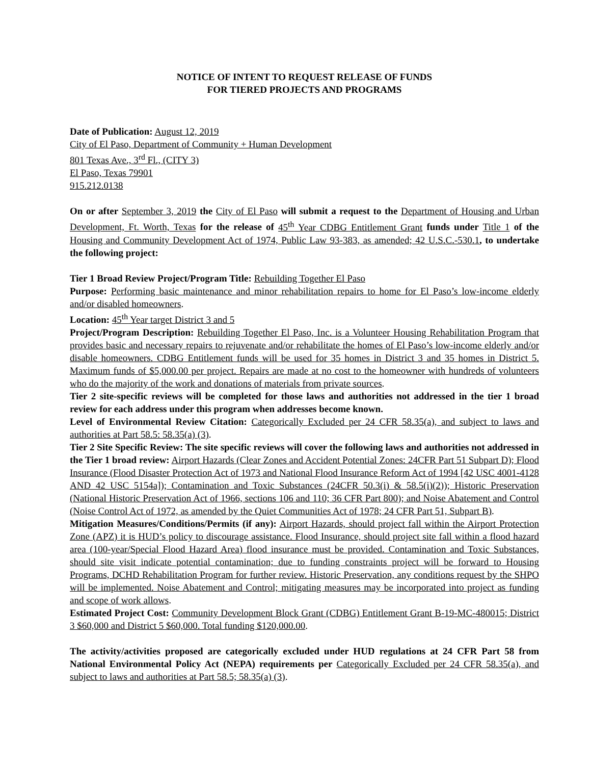NOTICE OF INTENT TO REQUEST RELEASE OF FUNDS
FOR TIERED PROJECTS AND PROGRAMS
Date of Publication: August 12, 2019
City of El Paso, Department of Community + Human Development
801 Texas Ave., 3<sup>rd</sup> Fl., (CITY 3)
El Paso, Texas 79901
915.212.0138
On or after September 3, 2019 the City of El Paso will submit a request to the Department of Housing and Urban Development, Ft. Worth, Texas for the release of 45<sup>th</sup> Year CDBG Entitlement Grant funds under Title 1 of the Housing and Community Development Act of 1974, Public Law 93-383, as amended; 42 U.S.C.-530.1, to undertake the following project:
Tier 1 Broad Review Project/Program Title: Rebuilding Together El Paso
Purpose: Performing basic maintenance and minor rehabilitation repairs to home for El Paso’s low-income elderly and/or disabled homeowners.
Location: 45<sup>th</sup> Year target District 3 and 5
Project/Program Description: Rebuilding Together El Paso, Inc. is a Volunteer Housing Rehabilitation Program that provides basic and necessary repairs to rejuvenate and/or rehabilitate the homes of El Paso’s low-income elderly and/or disable homeowners. CDBG Entitlement funds will be used for 35 homes in District 3 and 35 homes in District 5. Maximum funds of $5,000.00 per project. Repairs are made at no cost to the homeowner with hundreds of volunteers who do the majority of the work and donations of materials from private sources.
Tier 2 site-specific reviews will be completed for those laws and authorities not addressed in the tier 1 broad review for each address under this program when addresses become known.
Level of Environmental Review Citation: Categorically Excluded per 24 CFR 58.35(a), and subject to laws and authorities at Part 58.5: 58.35(a) (3).
Tier 2 Site Specific Review: The site specific reviews will cover the following laws and authorities not addressed in the Tier 1 broad review: Airport Hazards (Clear Zones and Accident Potential Zones: 24CFR Part 51 Subpart D); Flood Insurance (Flood Disaster Protection Act of 1973 and National Flood Insurance Reform Act of 1994 [42 USC 4001-4128 AND 42 USC 5154a]); Contamination and Toxic Substances (24CFR 50.3(i) & 58.5(i)(2)); Historic Preservation (National Historic Preservation Act of 1966, sections 106 and 110; 36 CFR Part 800); and Noise Abatement and Control (Noise Control Act of 1972, as amended by the Quiet Communities Act of 1978; 24 CFR Part 51, Subpart B).
Mitigation Measures/Conditions/Permits (if any): Airport Hazards, should project fall within the Airport Protection Zone (APZ) it is HUD’s policy to discourage assistance. Flood Insurance, should project site fall within a flood hazard area (100-year/Special Flood Hazard Area) flood insurance must be provided. Contamination and Toxic Substances, should site visit indicate potential contamination; due to funding constraints project will be forward to Housing Programs, DCHD Rehabilitation Program for further review. Historic Preservation, any conditions request by the SHPO will be implemented. Noise Abatement and Control; mitigating measures may be incorporated into project as funding and scope of work allows.
Estimated Project Cost: Community Development Block Grant (CDBG) Entitlement Grant B-19-MC-480015; District 3 $60,000 and District 5 $60,000. Total funding $120,000.00.
The activity/activities proposed are categorically excluded under HUD regulations at 24 CFR Part 58 from National Environmental Policy Act (NEPA) requirements per Categorically Excluded per 24 CFR 58.35(a), and subject to laws and authorities at Part 58.5; 58.35(a) (3).